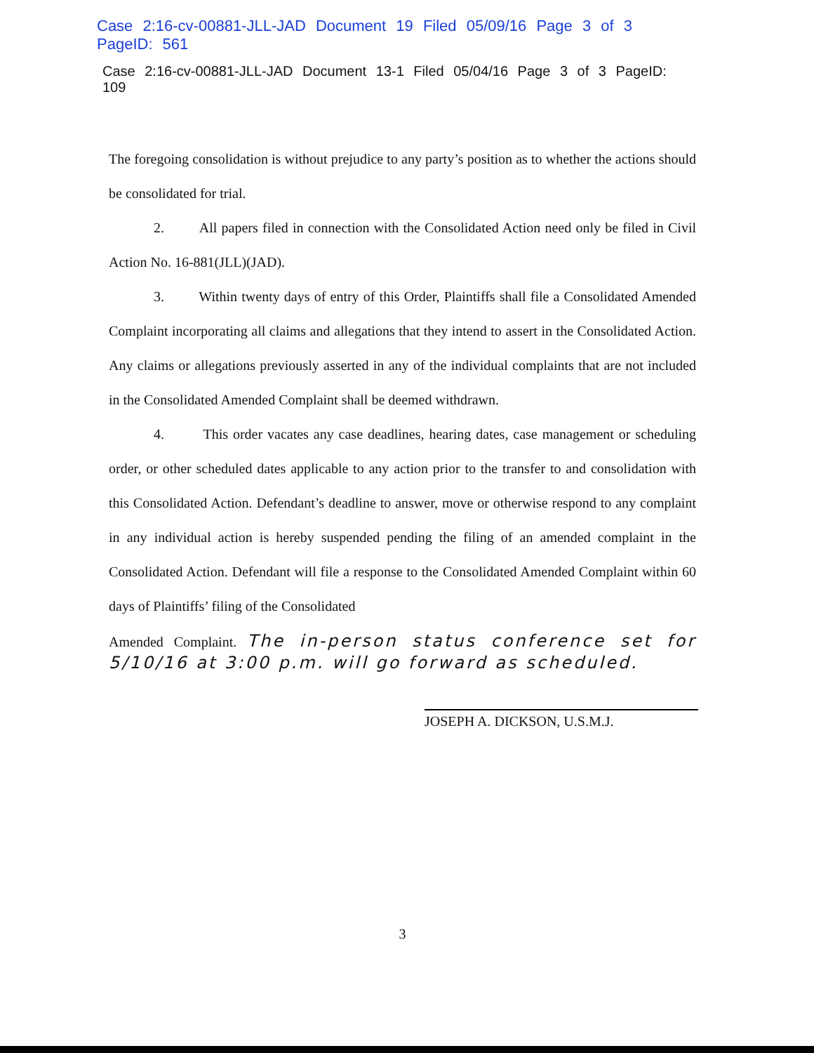Case 2:16-cv-00881-JLL-JAD Document 19 Filed 05/09/16 Page 3 of 3 PageID: 561
Case 2:16-cv-00881-JLL-JAD Document 13-1 Filed 05/04/16 Page 3 of 3 PageID: 109
The foregoing consolidation is without prejudice to any party’s position as to whether the actions should be consolidated for trial.
2. All papers filed in connection with the Consolidated Action need only be filed in Civil Action No. 16-881(JLL)(JAD).
3. Within twenty days of entry of this Order, Plaintiffs shall file a Consolidated Amended Complaint incorporating all claims and allegations that they intend to assert in the Consolidated Action. Any claims or allegations previously asserted in any of the individual complaints that are not included in the Consolidated Amended Complaint shall be deemed withdrawn.
4. This order vacates any case deadlines, hearing dates, case management or scheduling order, or other scheduled dates applicable to any action prior to the transfer to and consolidation with this Consolidated Action. Defendant’s deadline to answer, move or otherwise respond to any complaint in any individual action is hereby suspended pending the filing of an amended complaint in the Consolidated Action. Defendant will file a response to the Consolidated Amended Complaint within 60 days of Plaintiffs’ filing of the Consolidated
Amended Complaint. The in-person status conference set for 5/10/16 at 3:00 p.m. will go forward as scheduled.
JOSEPH A. DICKSON, U.S.M.J.
3